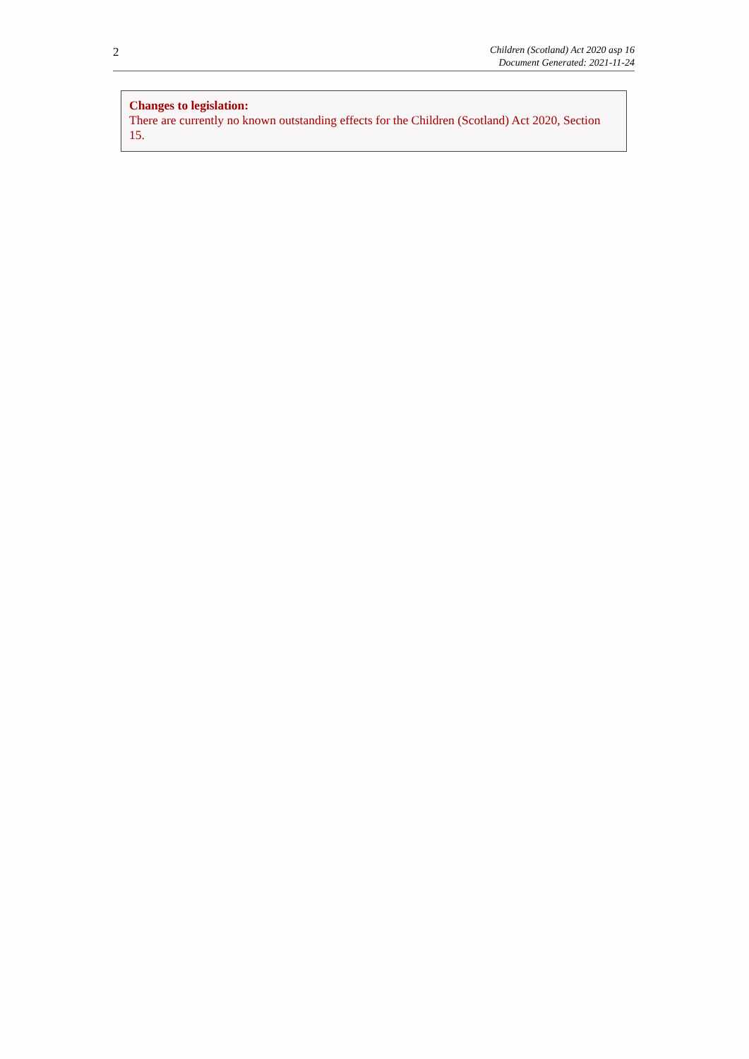2
Children (Scotland) Act 2020 asp 16
Document Generated: 2021-11-24
Changes to legislation:
There are currently no known outstanding effects for the Children (Scotland) Act 2020, Section 15.